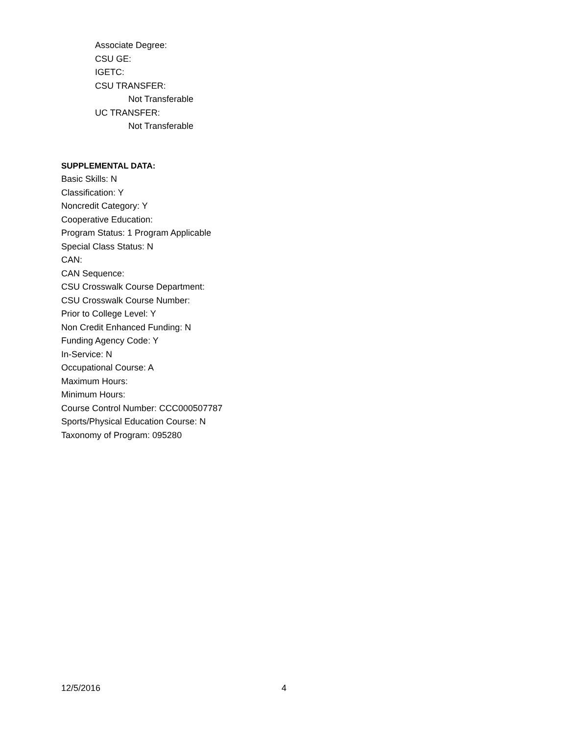Associate Degree:
CSU GE:
IGETC:
CSU TRANSFER:
Not Transferable
UC TRANSFER:
Not Transferable
SUPPLEMENTAL DATA:
Basic Skills: N
Classification: Y
Noncredit Category: Y
Cooperative Education:
Program Status: 1 Program Applicable
Special Class Status: N
CAN:
CAN Sequence:
CSU Crosswalk Course Department:
CSU Crosswalk Course Number:
Prior to College Level: Y
Non Credit Enhanced Funding: N
Funding Agency Code: Y
In-Service: N
Occupational Course: A
Maximum Hours:
Minimum Hours:
Course Control Number: CCC000507787
Sports/Physical Education Course: N
Taxonomy of Program: 095280
12/5/2016 4